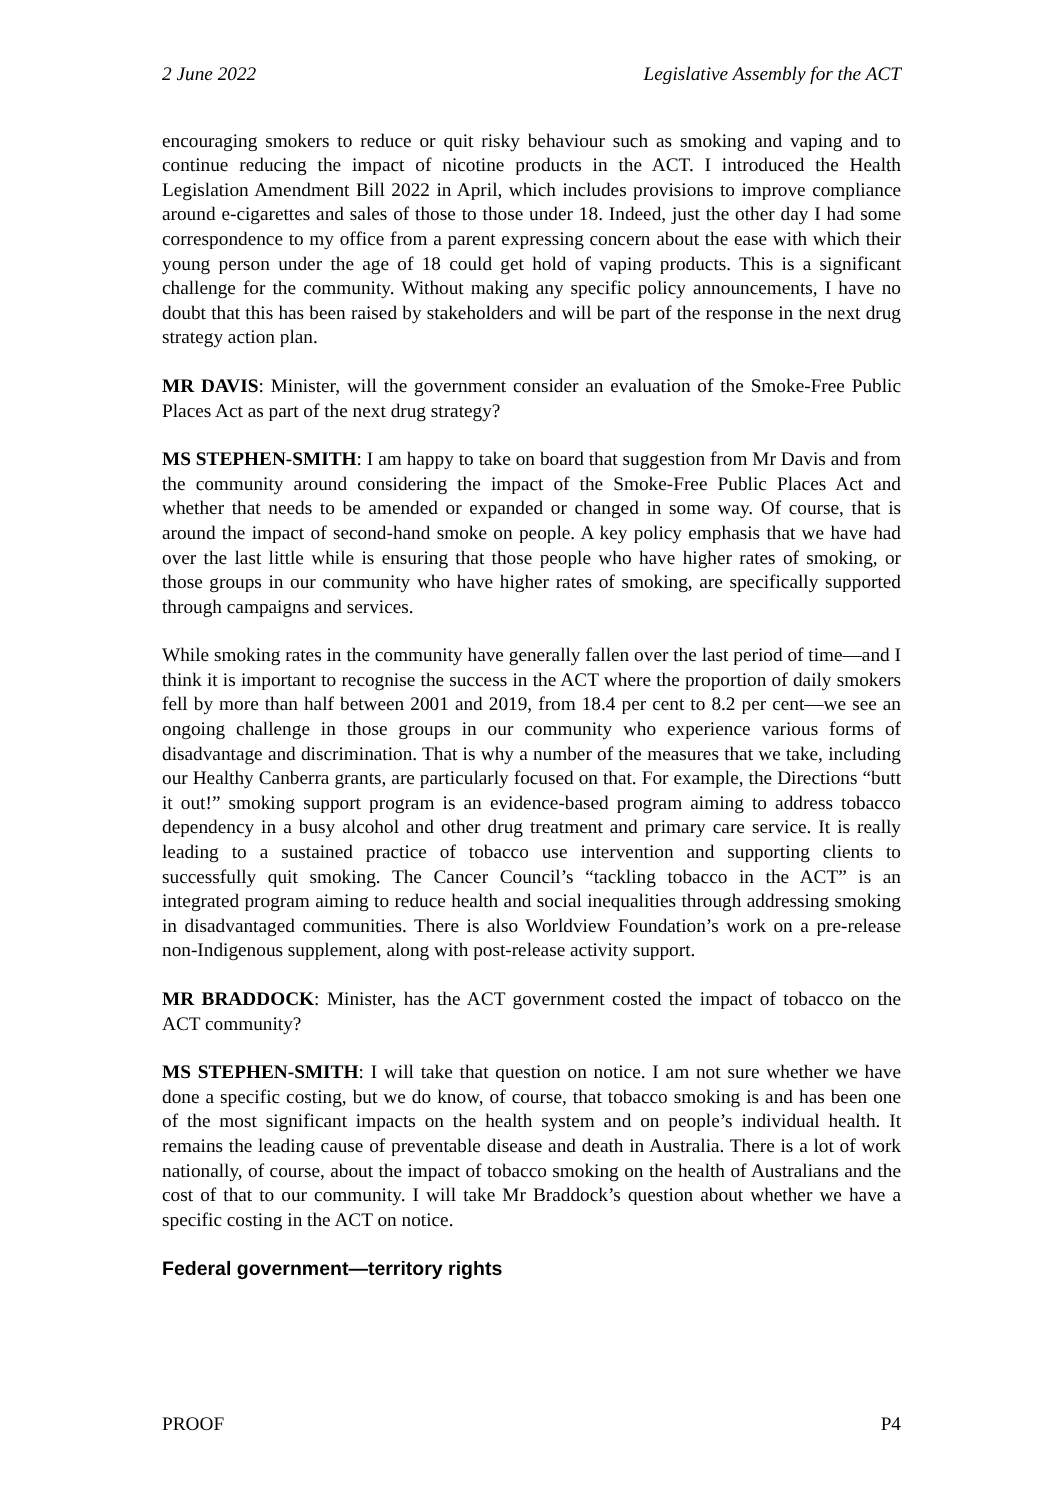2 June 2022 Legislative Assembly for the ACT
encouraging smokers to reduce or quit risky behaviour such as smoking and vaping and to continue reducing the impact of nicotine products in the ACT. I introduced the Health Legislation Amendment Bill 2022 in April, which includes provisions to improve compliance around e-cigarettes and sales of those to those under 18. Indeed, just the other day I had some correspondence to my office from a parent expressing concern about the ease with which their young person under the age of 18 could get hold of vaping products. This is a significant challenge for the community. Without making any specific policy announcements, I have no doubt that this has been raised by stakeholders and will be part of the response in the next drug strategy action plan.
MR DAVIS: Minister, will the government consider an evaluation of the Smoke-Free Public Places Act as part of the next drug strategy?
MS STEPHEN-SMITH: I am happy to take on board that suggestion from Mr Davis and from the community around considering the impact of the Smoke-Free Public Places Act and whether that needs to be amended or expanded or changed in some way. Of course, that is around the impact of second-hand smoke on people. A key policy emphasis that we have had over the last little while is ensuring that those people who have higher rates of smoking, or those groups in our community who have higher rates of smoking, are specifically supported through campaigns and services.
While smoking rates in the community have generally fallen over the last period of time—and I think it is important to recognise the success in the ACT where the proportion of daily smokers fell by more than half between 2001 and 2019, from 18.4 per cent to 8.2 per cent—we see an ongoing challenge in those groups in our community who experience various forms of disadvantage and discrimination. That is why a number of the measures that we take, including our Healthy Canberra grants, are particularly focused on that. For example, the Directions “butt it out!” smoking support program is an evidence-based program aiming to address tobacco dependency in a busy alcohol and other drug treatment and primary care service. It is really leading to a sustained practice of tobacco use intervention and supporting clients to successfully quit smoking. The Cancer Council’s “tackling tobacco in the ACT” is an integrated program aiming to reduce health and social inequalities through addressing smoking in disadvantaged communities. There is also Worldview Foundation’s work on a pre-release non-Indigenous supplement, along with post-release activity support.
MR BRADDOCK: Minister, has the ACT government costed the impact of tobacco on the ACT community?
MS STEPHEN-SMITH: I will take that question on notice. I am not sure whether we have done a specific costing, but we do know, of course, that tobacco smoking is and has been one of the most significant impacts on the health system and on people’s individual health. It remains the leading cause of preventable disease and death in Australia. There is a lot of work nationally, of course, about the impact of tobacco smoking on the health of Australians and the cost of that to our community. I will take Mr Braddock’s question about whether we have a specific costing in the ACT on notice.
Federal government—territory rights
PROOF P4